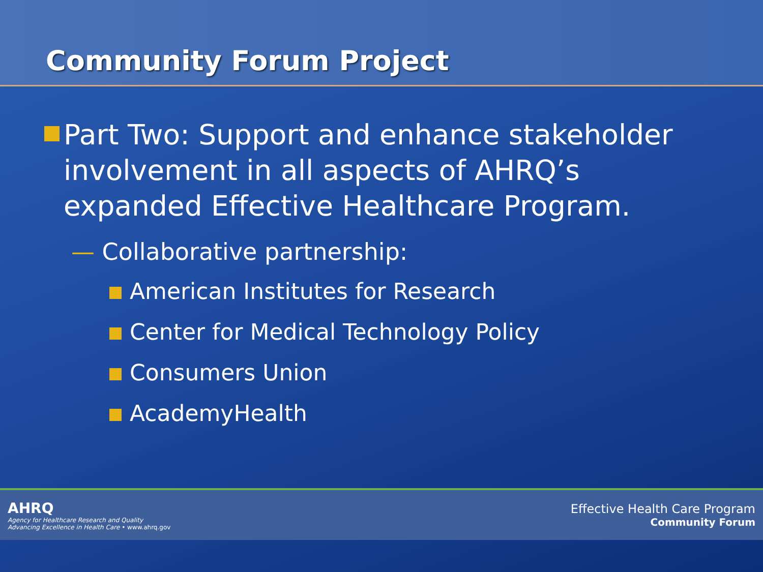Community Forum Project
Part Two: Support and enhance stakeholder involvement in all aspects of AHRQ’s expanded Effective Healthcare Program.
— Collaborative partnership:
American Institutes for Research
Center for Medical Technology Policy
Consumers Union
AcademyHealth
AHRQ
Agency for Healthcare Research and Quality
Advancing Excellence in Health Care • www.ahrq.gov
Effective Health Care Program
Community Forum